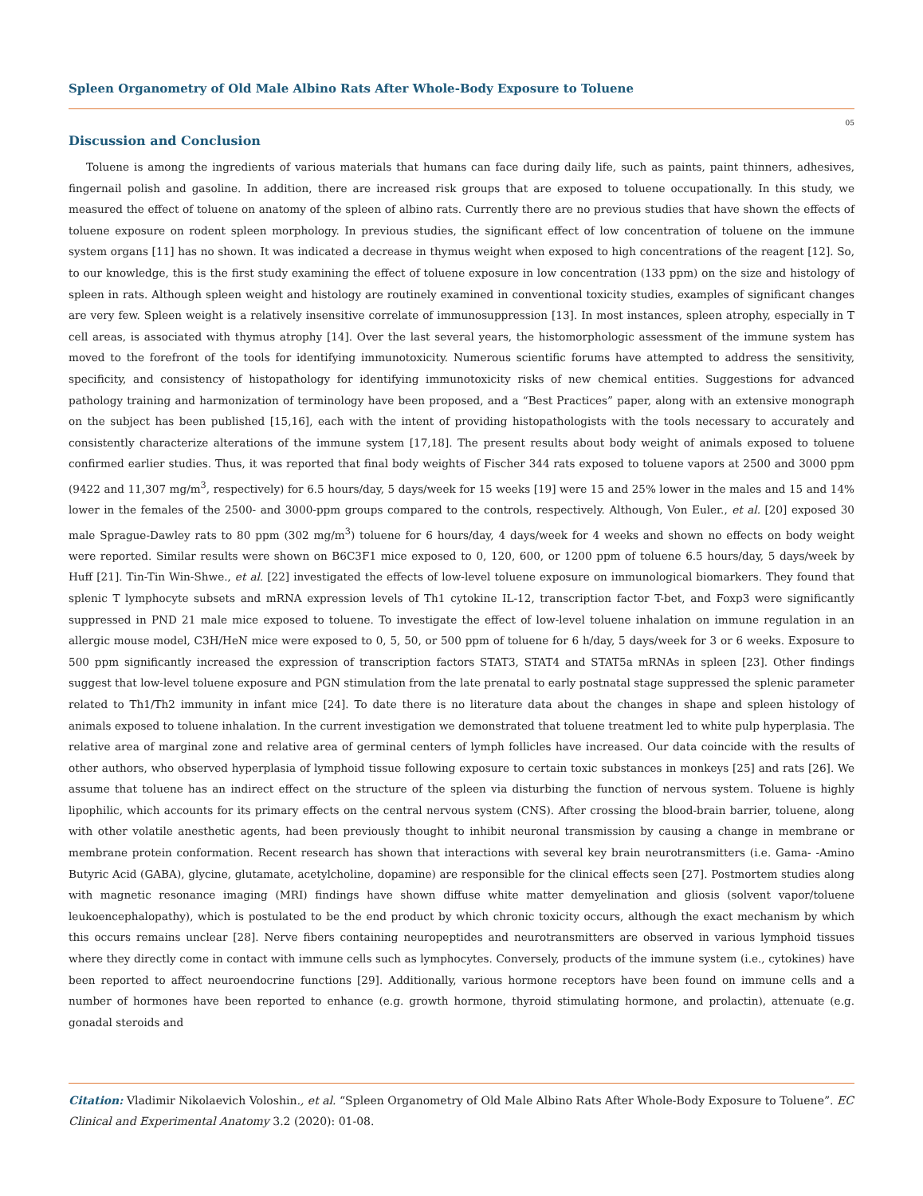Spleen Organometry of Old Male Albino Rats After Whole-Body Exposure to Toluene
05
Discussion and Conclusion
Toluene is among the ingredients of various materials that humans can face during daily life, such as paints, paint thinners, adhesives, fingernail polish and gasoline. In addition, there are increased risk groups that are exposed to toluene occupationally. In this study, we measured the effect of toluene on anatomy of the spleen of albino rats. Currently there are no previous studies that have shown the effects of toluene exposure on rodent spleen morphology. In previous studies, the significant effect of low concentration of toluene on the immune system organs [11] has no shown. It was indicated a decrease in thymus weight when exposed to high concentrations of the reagent [12]. So, to our knowledge, this is the first study examining the effect of toluene exposure in low concentration (133 ppm) on the size and histology of spleen in rats. Although spleen weight and histology are routinely examined in conventional toxicity studies, examples of significant changes are very few. Spleen weight is a relatively insensitive correlate of immunosuppression [13]. In most instances, spleen atrophy, especially in T cell areas, is associated with thymus atrophy [14]. Over the last several years, the histomorphologic assessment of the immune system has moved to the forefront of the tools for identifying immunotoxicity. Numerous scientific forums have attempted to address the sensitivity, specificity, and consistency of histopathology for identifying immunotoxicity risks of new chemical entities. Suggestions for advanced pathology training and harmonization of terminology have been proposed, and a “Best Practices” paper, along with an extensive monograph on the subject has been published [15,16], each with the intent of providing histopathologists with the tools necessary to accurately and consistently characterize alterations of the immune system [17,18]. The present results about body weight of animals exposed to toluene confirmed earlier studies. Thus, it was reported that final body weights of Fischer 344 rats exposed to toluene vapors at 2500 and 3000 ppm (9422 and 11,307 mg/m<sup>3</sup>, respectively) for 6.5 hours/day, 5 days/week for 15 weeks [19] were 15 and 25% lower in the males and 15 and 14% lower in the females of the 2500- and 3000-ppm groups compared to the controls, respectively. Although, Von Euler., et al. [20] exposed 30 male Sprague-Dawley rats to 80 ppm (302 mg/m<sup>3</sup>) toluene for 6 hours/day, 4 days/week for 4 weeks and shown no effects on body weight were reported. Similar results were shown on B6C3F1 mice exposed to 0, 120, 600, or 1200 ppm of toluene 6.5 hours/day, 5 days/week by Huff [21]. Tin-Tin Win-Shwe., et al. [22] investigated the effects of low-level toluene exposure on immunological biomarkers. They found that splenic T lymphocyte subsets and mRNA expression levels of Th1 cytokine IL-12, transcription factor T-bet, and Foxp3 were significantly suppressed in PND 21 male mice exposed to toluene. To investigate the effect of low-level toluene inhalation on immune regulation in an allergic mouse model, C3H/HeN mice were exposed to 0, 5, 50, or 500 ppm of toluene for 6 h/day, 5 days/week for 3 or 6 weeks. Exposure to 500 ppm significantly increased the expression of transcription factors STAT3, STAT4 and STAT5a mRNAs in spleen [23]. Other findings suggest that low-level toluene exposure and PGN stimulation from the late prenatal to early postnatal stage suppressed the splenic parameter related to Th1/Th2 immunity in infant mice [24]. To date there is no literature data about the changes in shape and spleen histology of animals exposed to toluene inhalation. In the current investigation we demonstrated that toluene treatment led to white pulp hyperplasia. The relative area of marginal zone and relative area of germinal centers of lymph follicles have increased. Our data coincide with the results of other authors, who observed hyperplasia of lymphoid tissue following exposure to certain toxic substances in monkeys [25] and rats [26]. We assume that toluene has an indirect effect on the structure of the spleen via disturbing the function of nervous system. Toluene is highly lipophilic, which accounts for its primary effects on the central nervous system (CNS). After crossing the blood-brain barrier, toluene, along with other volatile anesthetic agents, had been previously thought to inhibit neuronal transmission by causing a change in membrane or membrane protein conformation. Recent research has shown that interactions with several key brain neurotransmitters (i.e. Gama- -Amino Butyric Acid (GABA), glycine, glutamate, acetylcholine, dopamine) are responsible for the clinical effects seen [27]. Postmortem studies along with magnetic resonance imaging (MRI) findings have shown diffuse white matter demyelination and gliosis (solvent vapor/toluene leukoencephalopathy), which is postulated to be the end product by which chronic toxicity occurs, although the exact mechanism by which this occurs remains unclear [28]. Nerve fibers containing neuropeptides and neurotransmitters are observed in various lymphoid tissues where they directly come in contact with immune cells such as lymphocytes. Conversely, products of the immune system (i.e., cytokines) have been reported to affect neuroendocrine functions [29]. Additionally, various hormone receptors have been found on immune cells and a number of hormones have been reported to enhance (e.g. growth hormone, thyroid stimulating hormone, and prolactin), attenuate (e.g. gonadal steroids and
Citation: Vladimir Nikolaevich Voloshin., et al. “Spleen Organometry of Old Male Albino Rats After Whole-Body Exposure to Toluene”. EC Clinical and Experimental Anatomy 3.2 (2020): 01-08.